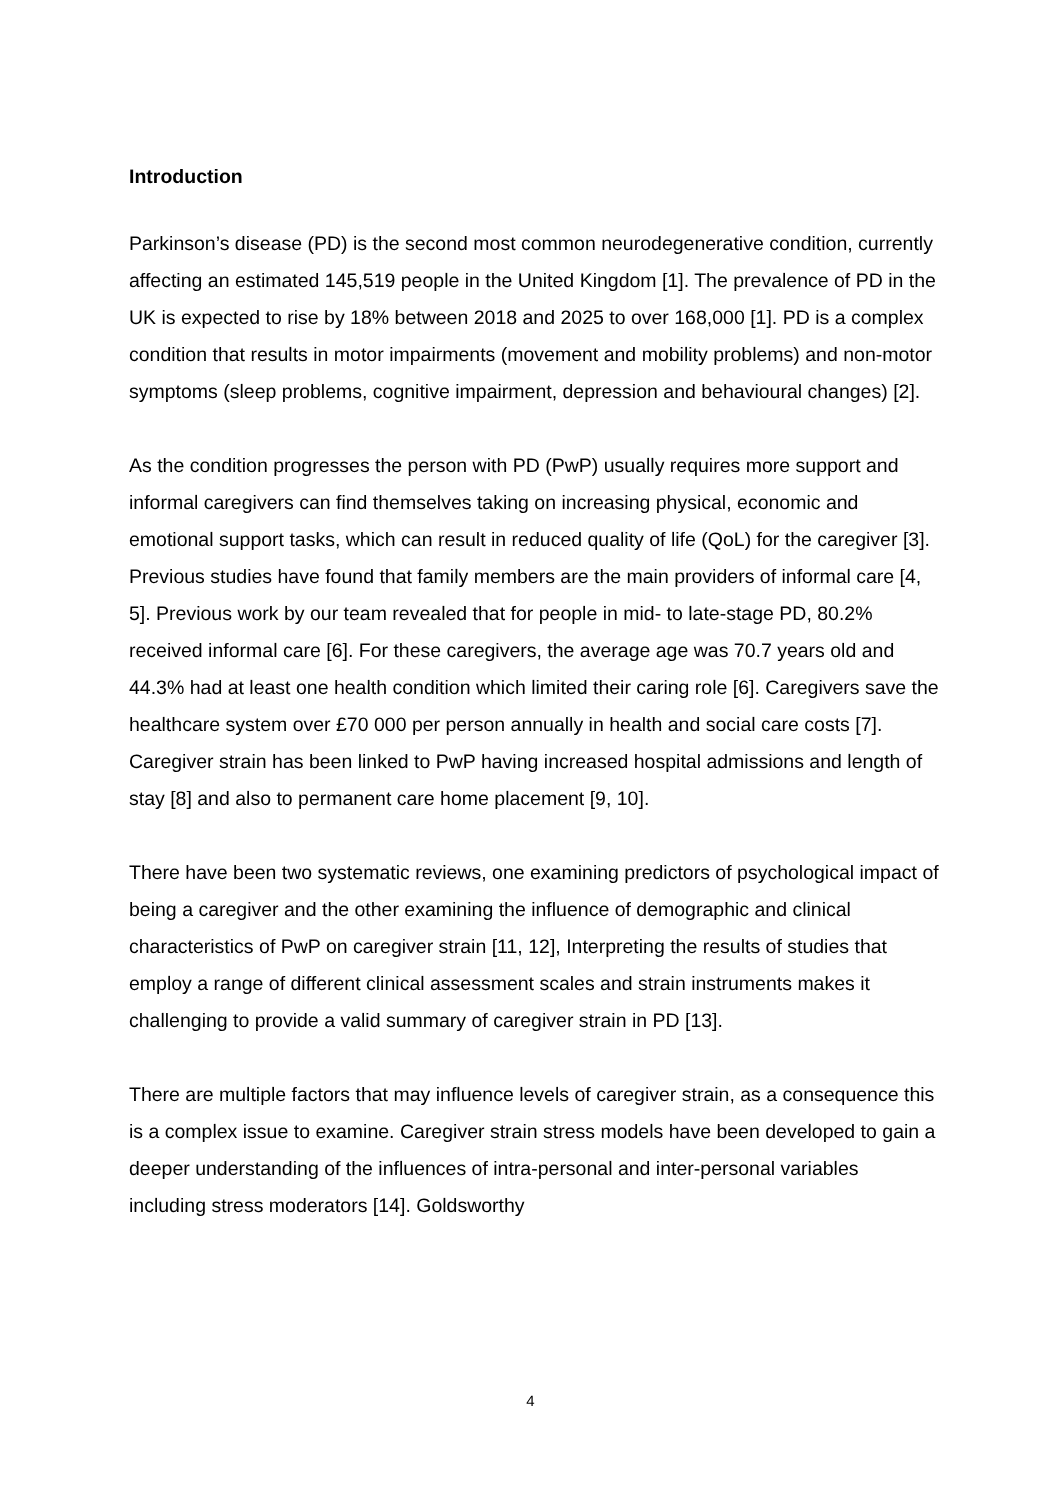Introduction
Parkinson’s disease (PD) is the second most common neurodegenerative condition, currently affecting an estimated 145,519 people in the United Kingdom [1]. The prevalence of PD in the UK is expected to rise by 18% between 2018 and 2025 to over 168,000 [1]. PD is a complex condition that results in motor impairments (movement and mobility problems) and non-motor symptoms (sleep problems, cognitive impairment, depression and behavioural changes) [2].
As the condition progresses the person with PD (PwP) usually requires more support and informal caregivers can find themselves taking on increasing physical, economic and emotional support tasks, which can result in reduced quality of life (QoL) for the caregiver [3]. Previous studies have found that family members are the main providers of informal care [4, 5]. Previous work by our team revealed that for people in mid- to late-stage PD, 80.2% received informal care [6]. For these caregivers, the average age was 70.7 years old and 44.3% had at least one health condition which limited their caring role [6]. Caregivers save the healthcare system over £70 000 per person annually in health and social care costs [7]. Caregiver strain has been linked to PwP having increased hospital admissions and length of stay [8] and also to permanent care home placement [9, 10].
There have been two systematic reviews, one examining predictors of psychological impact of being a caregiver and the other examining the influence of demographic and clinical characteristics of PwP on caregiver strain [11, 12], Interpreting the results of studies that employ a range of different clinical assessment scales and strain instruments makes it challenging to provide a valid summary of caregiver strain in PD [13].
There are multiple factors that may influence levels of caregiver strain, as a consequence this is a complex issue to examine. Caregiver strain stress models have been developed to gain a deeper understanding of the influences of intra-personal and inter-personal variables including stress moderators [14]. Goldsworthy
4